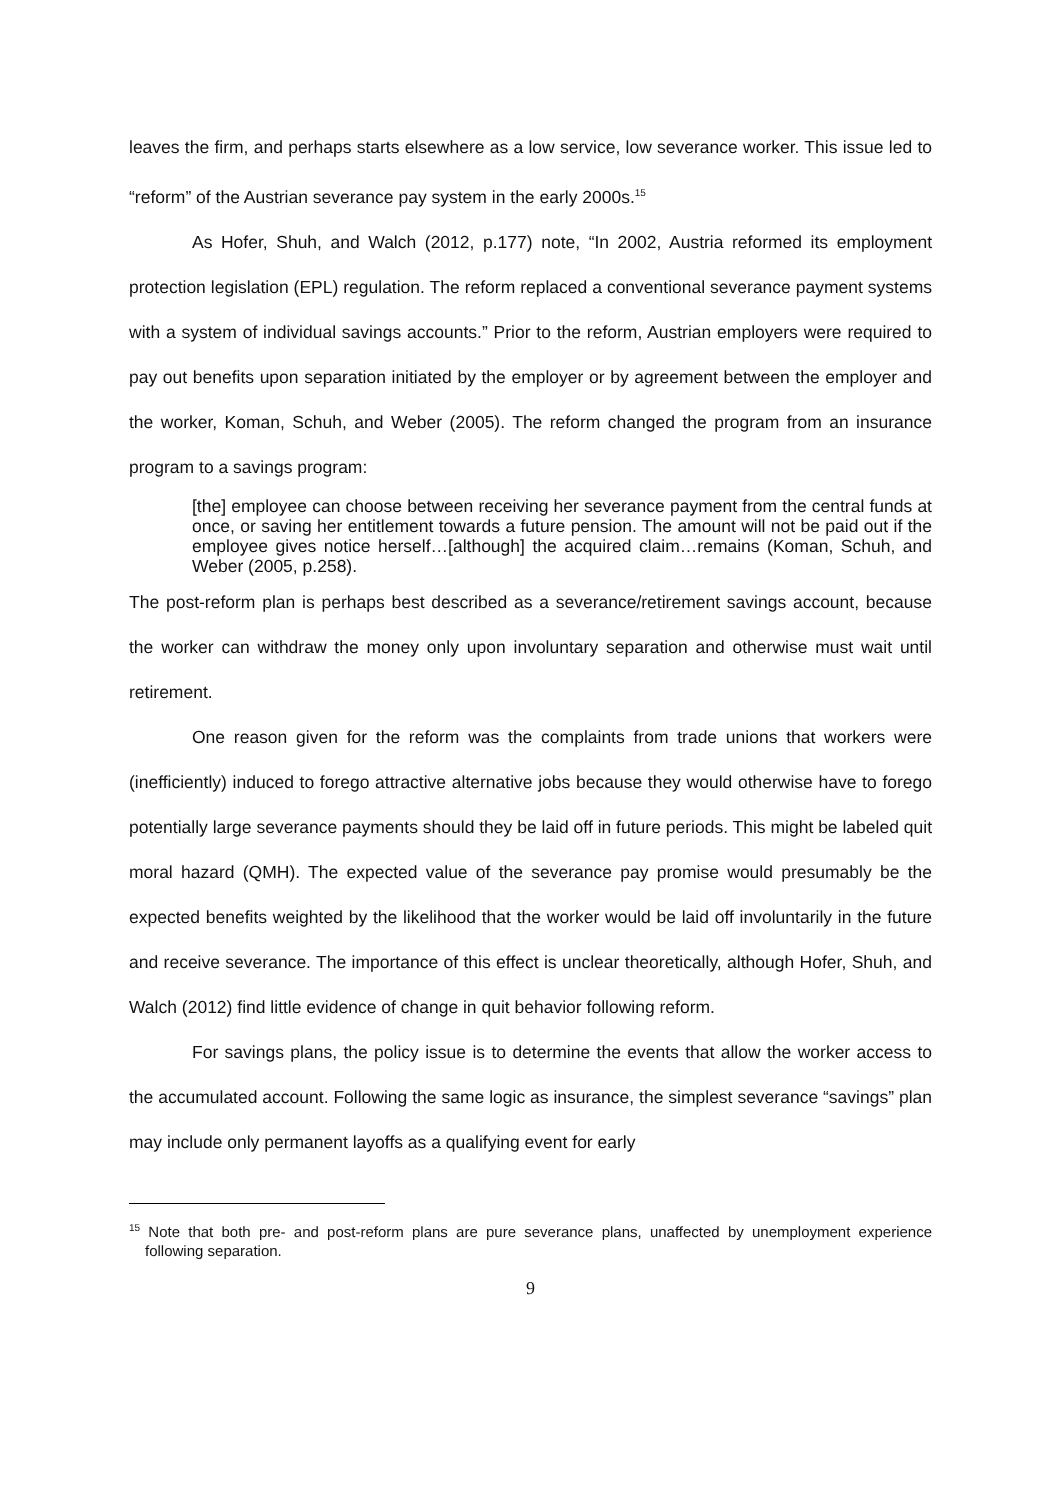leaves the firm, and perhaps starts elsewhere as a low service, low severance worker. This issue led to “reform” of the Austrian severance pay system in the early 2000s.<sup>15</sup>
As Hofer, Shuh, and Walch (2012, p.177) note, “In 2002, Austria reformed its employment protection legislation (EPL) regulation. The reform replaced a conventional severance payment systems with a system of individual savings accounts.” Prior to the reform, Austrian employers were required to pay out benefits upon separation initiated by the employer or by agreement between the employer and the worker, Koman, Schuh, and Weber (2005). The reform changed the program from an insurance program to a savings program:
[the] employee can choose between receiving her severance payment from the central funds at once, or saving her entitlement towards a future pension. The amount will not be paid out if the employee gives notice herself…[although] the acquired claim…remains (Koman, Schuh, and Weber (2005, p.258).
The post-reform plan is perhaps best described as a severance/retirement savings account, because the worker can withdraw the money only upon involuntary separation and otherwise must wait until retirement.
One reason given for the reform was the complaints from trade unions that workers were (inefficiently) induced to forego attractive alternative jobs because they would otherwise have to forego potentially large severance payments should they be laid off in future periods. This might be labeled quit moral hazard (QMH). The expected value of the severance pay promise would presumably be the expected benefits weighted by the likelihood that the worker would be laid off involuntarily in the future and receive severance. The importance of this effect is unclear theoretically, although Hofer, Shuh, and Walch (2012) find little evidence of change in quit behavior following reform.
For savings plans, the policy issue is to determine the events that allow the worker access to the accumulated account. Following the same logic as insurance, the simplest severance “savings” plan may include only permanent layoffs as a qualifying event for early
<sup>15</sup> Note that both pre- and post-reform plans are pure severance plans, unaffected by unemployment experience following separation.
9